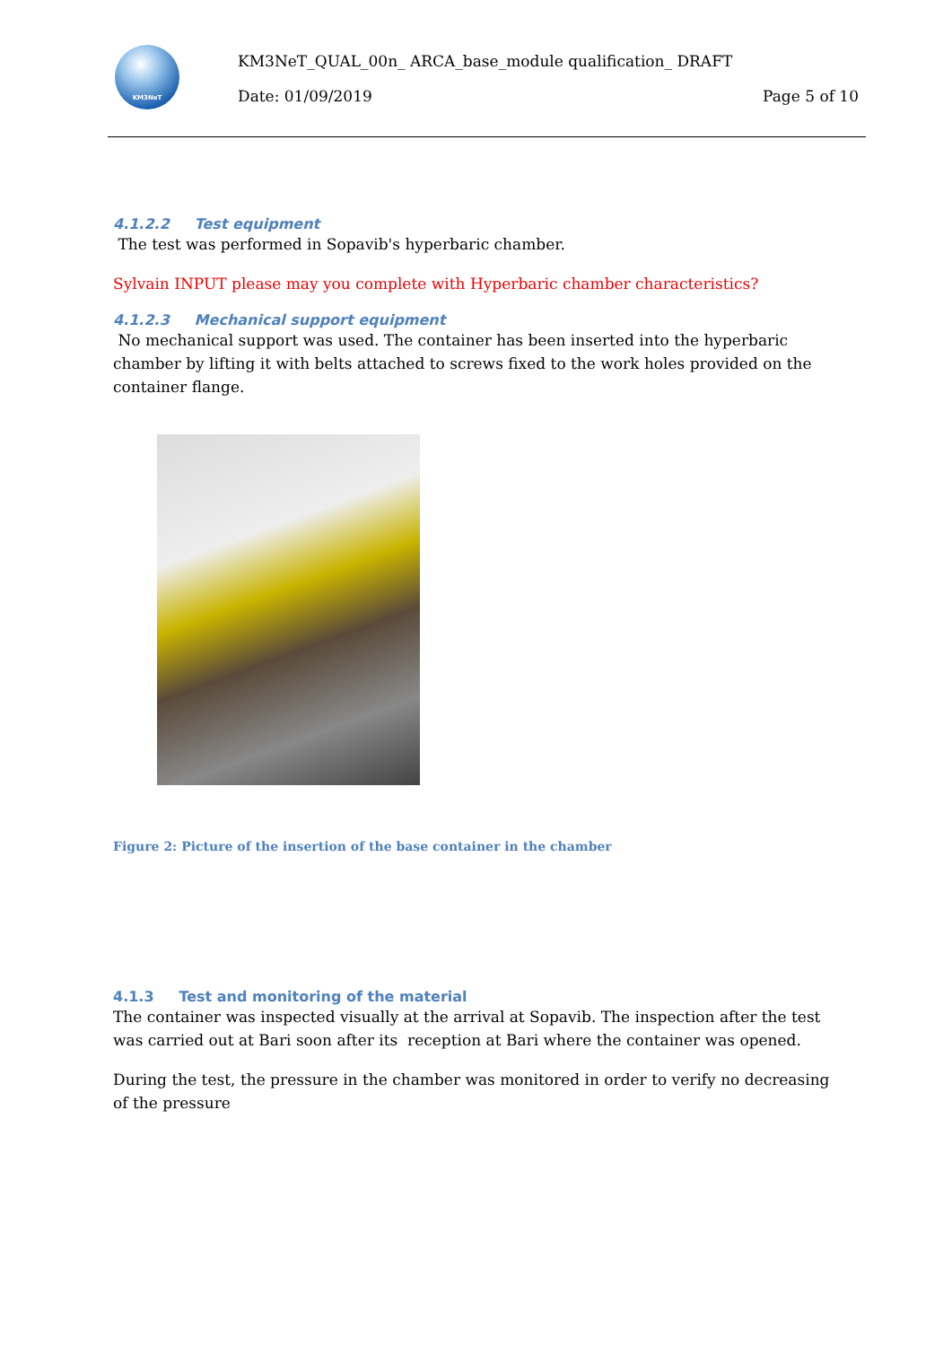KM3NeT
KM3NeT_QUAL_00n_ ARCA_base_module qualification_ DRAFT
Date: 01/09/2019 Page 5 of 10
4.1.2.2 Test equipment
The test was performed in Sopavib's hyperbaric chamber.
Sylvain INPUT please may you complete with Hyperbaric chamber characteristics?
4.1.2.3 Mechanical support equipment
No mechanical support was used. The container has been inserted into the hyperbaric chamber by lifting it with belts attached to screws fixed to the work holes provided on the container flange.
Figure 2: Picture of the insertion of the base container in the chamber
4.1.3 Test and monitoring of the material
The container was inspected visually at the arrival at Sopavib. The inspection after the test was carried out at Bari soon after its reception at Bari where the container was opened.
During the test, the pressure in the chamber was monitored in order to verify no decreasing of the pressure